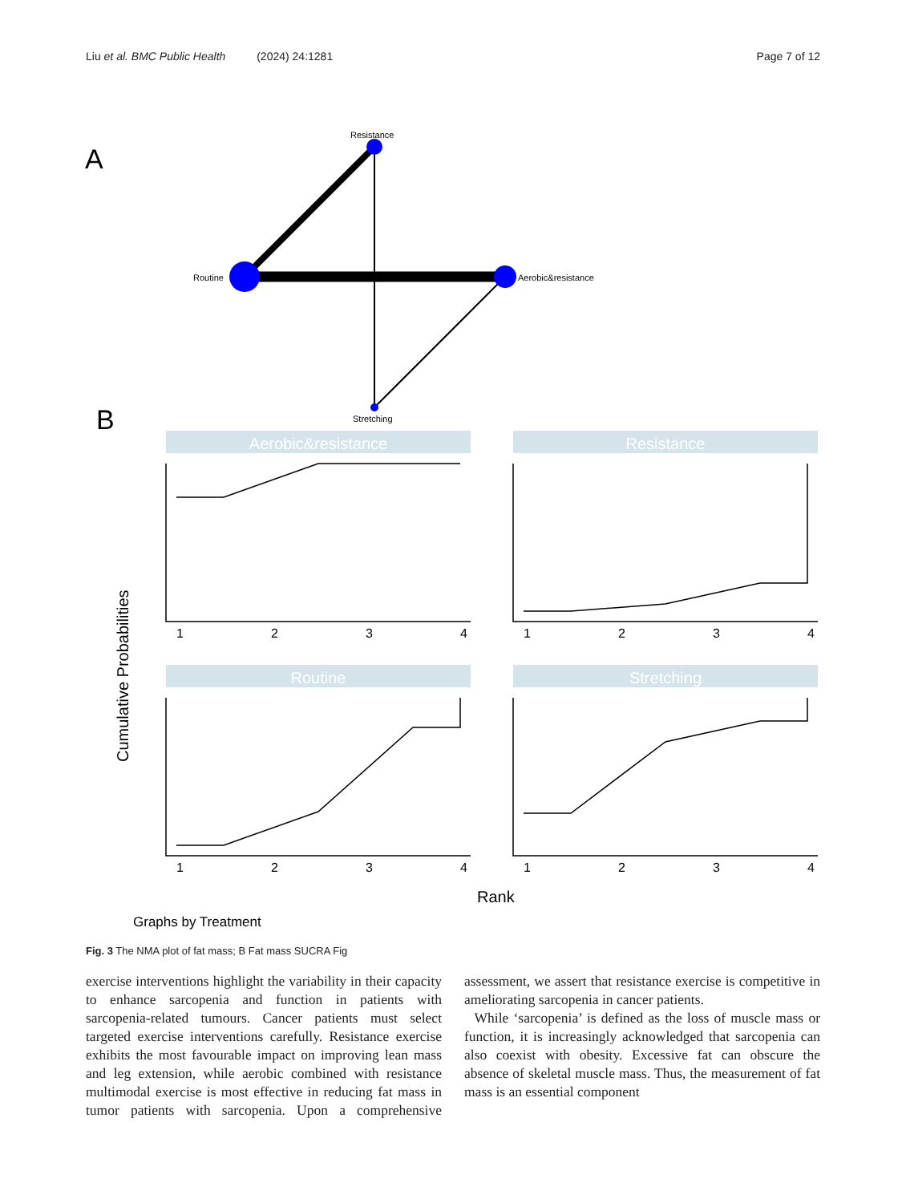Liu et al. BMC Public Health (2024) 24:1281 Page 7 of 12
A
Resistance
Routine
Aerobic&resistance
Stretching
B
Aerobic&resistance
Resistance
Routine
Stretching
1
2
3
4
1
2
3
4
1
2
3
4
1
2
3
4
Rank
Graphs by Treatment
Cumulative Probabilities
Fig. 3 The NMA plot of fat mass; B Fat mass SUCRA Fig
exercise interventions highlight the variability in their capacity to enhance sarcopenia and function in patients with sarcopenia-related tumours. Cancer patients must select targeted exercise interventions carefully. Resistance exercise exhibits the most favourable impact on improving lean mass and leg extension, while aerobic combined with resistance multimodal exercise is most effective in reducing fat mass in tumor patients with sarcopenia. Upon a comprehensive assessment, we assert that resistance exercise is competitive in ameliorating sarcopenia in cancer patients.
While ‘sarcopenia’ is defined as the loss of muscle mass or function, it is increasingly acknowledged that sarcopenia can also coexist with obesity. Excessive fat can obscure the absence of skeletal muscle mass. Thus, the measurement of fat mass is an essential component